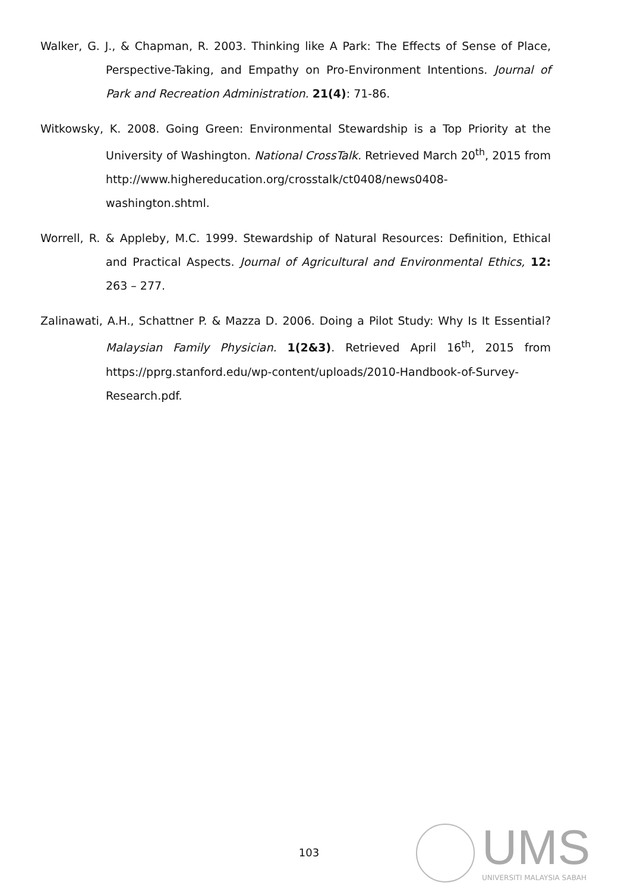Walker, G. J., & Chapman, R. 2003. Thinking like A Park: The Effects of Sense of Place, Perspective-Taking, and Empathy on Pro-Environment Intentions. Journal of Park and Recreation Administration. 21(4): 71-86.
Witkowsky, K. 2008. Going Green: Environmental Stewardship is a Top Priority at the University of Washington. National CrossTalk. Retrieved March 20<sup>th</sup>, 2015 from http://www.highereducation.org/crosstalk/ct0408/news0408-washington.shtml.
Worrell, R. & Appleby, M.C. 1999. Stewardship of Natural Resources: Definition, Ethical and Practical Aspects. Journal of Agricultural and Environmental Ethics, 12: 263 – 277.
Zalinawati, A.H., Schattner P. & Mazza D. 2006. Doing a Pilot Study: Why Is It Essential? Malaysian Family Physician. 1(2&3). Retrieved April 16<sup>th</sup>, 2015 from https://pprg.stanford.edu/wp-content/uploads/2010-Handbook-of-Survey-Research.pdf.
103
UMS
UNIVERSITI MALAYSIA SABAH